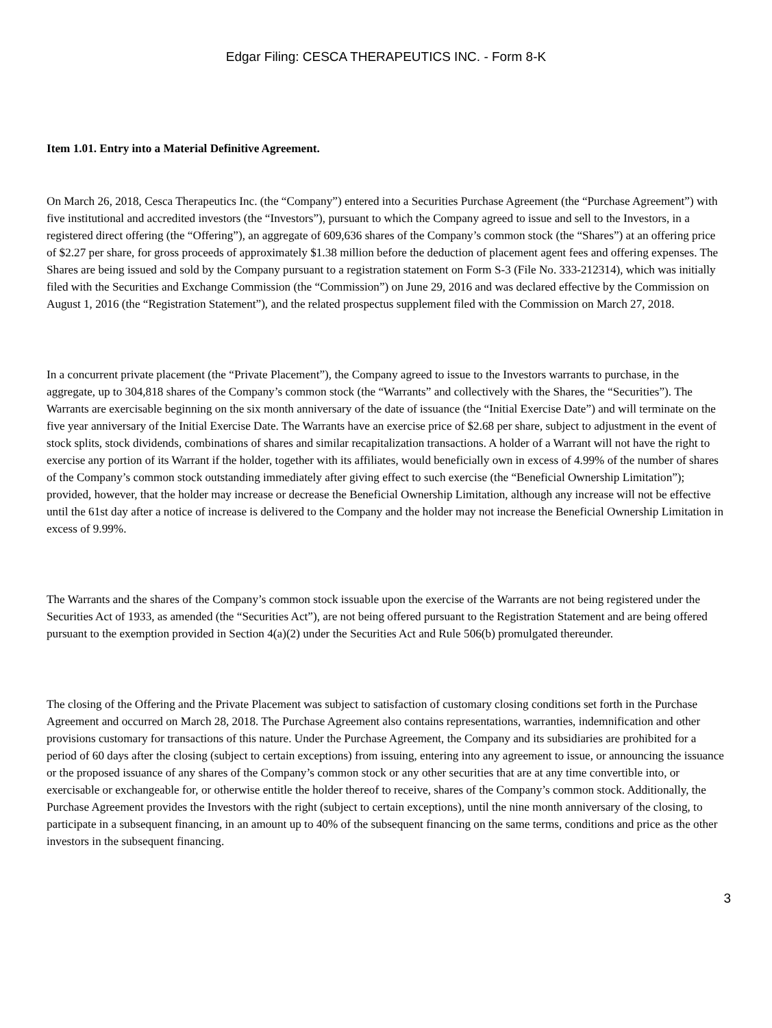Edgar Filing: CESCA THERAPEUTICS INC. - Form 8-K
Item 1.01. Entry into a Material Definitive Agreement.
On March 26, 2018, Cesca Therapeutics Inc. (the “Company”) entered into a Securities Purchase Agreement (the “Purchase Agreement”) with five institutional and accredited investors (the “Investors”), pursuant to which the Company agreed to issue and sell to the Investors, in a registered direct offering (the “Offering”), an aggregate of 609,636 shares of the Company’s common stock (the “Shares”) at an offering price of $2.27 per share, for gross proceeds of approximately $1.38 million before the deduction of placement agent fees and offering expenses. The Shares are being issued and sold by the Company pursuant to a registration statement on Form S-3 (File No. 333-212314), which was initially filed with the Securities and Exchange Commission (the “Commission”) on June 29, 2016 and was declared effective by the Commission on August 1, 2016 (the “Registration Statement”), and the related prospectus supplement filed with the Commission on March 27, 2018.
In a concurrent private placement (the “Private Placement”), the Company agreed to issue to the Investors warrants to purchase, in the aggregate, up to 304,818 shares of the Company’s common stock (the “Warrants” and collectively with the Shares, the “Securities”). The Warrants are exercisable beginning on the six month anniversary of the date of issuance (the “Initial Exercise Date”) and will terminate on the five year anniversary of the Initial Exercise Date. The Warrants have an exercise price of $2.68 per share, subject to adjustment in the event of stock splits, stock dividends, combinations of shares and similar recapitalization transactions. A holder of a Warrant will not have the right to exercise any portion of its Warrant if the holder, together with its affiliates, would beneficially own in excess of 4.99% of the number of shares of the Company’s common stock outstanding immediately after giving effect to such exercise (the “Beneficial Ownership Limitation”); provided, however, that the holder may increase or decrease the Beneficial Ownership Limitation, although any increase will not be effective until the 61st day after a notice of increase is delivered to the Company and the holder may not increase the Beneficial Ownership Limitation in excess of 9.99%.
The Warrants and the shares of the Company’s common stock issuable upon the exercise of the Warrants are not being registered under the Securities Act of 1933, as amended (the “Securities Act”), are not being offered pursuant to the Registration Statement and are being offered pursuant to the exemption provided in Section 4(a)(2) under the Securities Act and Rule 506(b) promulgated thereunder.
The closing of the Offering and the Private Placement was subject to satisfaction of customary closing conditions set forth in the Purchase Agreement and occurred on March 28, 2018. The Purchase Agreement also contains representations, warranties, indemnification and other provisions customary for transactions of this nature. Under the Purchase Agreement, the Company and its subsidiaries are prohibited for a period of 60 days after the closing (subject to certain exceptions) from issuing, entering into any agreement to issue, or announcing the issuance or the proposed issuance of any shares of the Company’s common stock or any other securities that are at any time convertible into, or exercisable or exchangeable for, or otherwise entitle the holder thereof to receive, shares of the Company’s common stock. Additionally, the Purchase Agreement provides the Investors with the right (subject to certain exceptions), until the nine month anniversary of the closing, to participate in a subsequent financing, in an amount up to 40% of the subsequent financing on the same terms, conditions and price as the other investors in the subsequent financing.
3